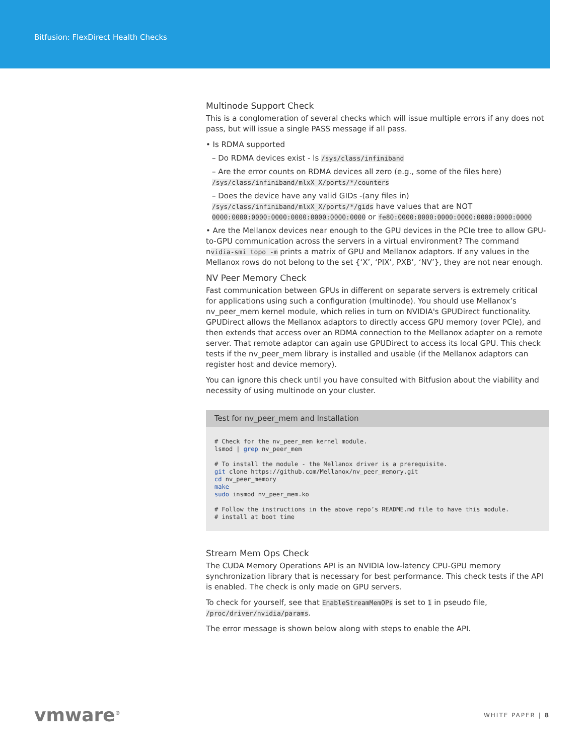Bitfusion: FlexDirect Health Checks
Multinode Support Check
This is a conglomeration of several checks which will issue multiple errors if any does not pass, but will issue a single PASS message if all pass.
• Is RDMA supported
– Do RDMA devices exist - ls /sys/class/infiniband
– Are the error counts on RDMA devices all zero (e.g., some of the files here) /sys/class/infiniband/mlxX_X/ports/*/counters
– Does the device have any valid GIDs -(any files in) /sys/class/infiniband/mlxX_X/ports/*/gids have values that are NOT 0000:0000:0000:0000:0000:0000:0000:0000 or fe80:0000:0000:0000:0000:0000:0000:0000
• Are the Mellanox devices near enough to the GPU devices in the PCIe tree to allow GPU-to-GPU communication across the servers in a virtual environment? The command nvidia-smi topo -m prints a matrix of GPU and Mellanox adaptors. If any values in the Mellanox rows do not belong to the set {‘X’, ‘PIX’, PXB’, ‘NV’}, they are not near enough.
NV Peer Memory Check
Fast communication between GPUs in different on separate servers is extremely critical for applications using such a configuration (multinode). You should use Mellanox’s nv_peer_mem kernel module, which relies in turn on NVIDIA's GPUDirect functionality. GPUDirect allows the Mellanox adaptors to directly access GPU memory (over PCIe), and then extends that access over an RDMA connection to the Mellanox adapter on a remote server. That remote adaptor can again use GPUDirect to access its local GPU. This check tests if the nv_peer_mem library is installed and usable (if the Mellanox adaptors can register host and device memory).
You can ignore this check until you have consulted with Bitfusion about the viability and necessity of using multinode on your cluster.
Test for nv_peer_mem and Installation
# Check for the nv_peer_mem kernel module.
lsmod | grep nv_peer_mem

# To install the module - the Mellanox driver is a prerequisite.
git clone https://github.com/Mellanox/nv_peer_memory.git
cd nv_peer_memory
make
sudo insmod nv_peer_mem.ko

# Follow the instructions in the above repo’s README.md file to have this module.
# install at boot time
Stream Mem Ops Check
The CUDA Memory Operations API is an NVIDIA low-latency CPU-GPU memory synchronization library that is necessary for best performance. This check tests if the API is enabled. The check is only made on GPU servers.
To check for yourself, see that EnableStreamMemOPs is set to 1 in pseudo file, /proc/driver/nvidia/params.
The error message is shown below along with steps to enable the API.
vmware<sup>®</sup>
WHITE PAPER | 8